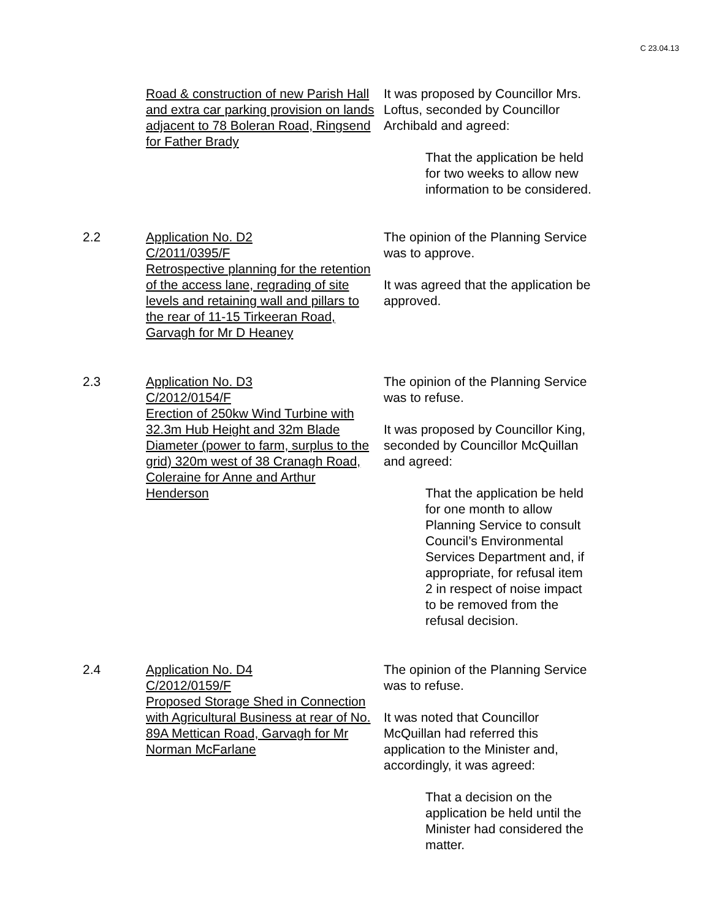C 23.04.13
Road & construction of new Parish Hall and extra car parking provision on lands adjacent to 78 Boleran Road, Ringsend for Father Brady
It was proposed by Councillor Mrs. Loftus, seconded by Councillor Archibald and agreed:
That the application be held for two weeks to allow new information to be considered.
2.2 Application No. D2
C/2011/0395/F
Retrospective planning for the retention of the access lane, regrading of site levels and retaining wall and pillars to the rear of 11-15 Tirkeeran Road, Garvagh for Mr D Heaney
The opinion of the Planning Service was to approve.
It was agreed that the application be approved.
2.3 Application No. D3
C/2012/0154/F
Erection of 250kw Wind Turbine with 32.3m Hub Height and 32m Blade Diameter (power to farm, surplus to the grid) 320m west of 38 Cranagh Road, Coleraine for Anne and Arthur Henderson
The opinion of the Planning Service was to refuse.
It was proposed by Councillor King, seconded by Councillor McQuillan and agreed:
That the application be held for one month to allow Planning Service to consult Council’s Environmental Services Department and, if appropriate, for refusal item 2 in respect of noise impact to be removed from the refusal decision.
2.4 Application No. D4
C/2012/0159/F
Proposed Storage Shed in Connection with Agricultural Business at rear of No. 89A Mettican Road, Garvagh for Mr Norman McFarlane
The opinion of the Planning Service was to refuse.
It was noted that Councillor McQuillan had referred this application to the Minister and, accordingly, it was agreed:
That a decision on the application be held until the Minister had considered the matter.